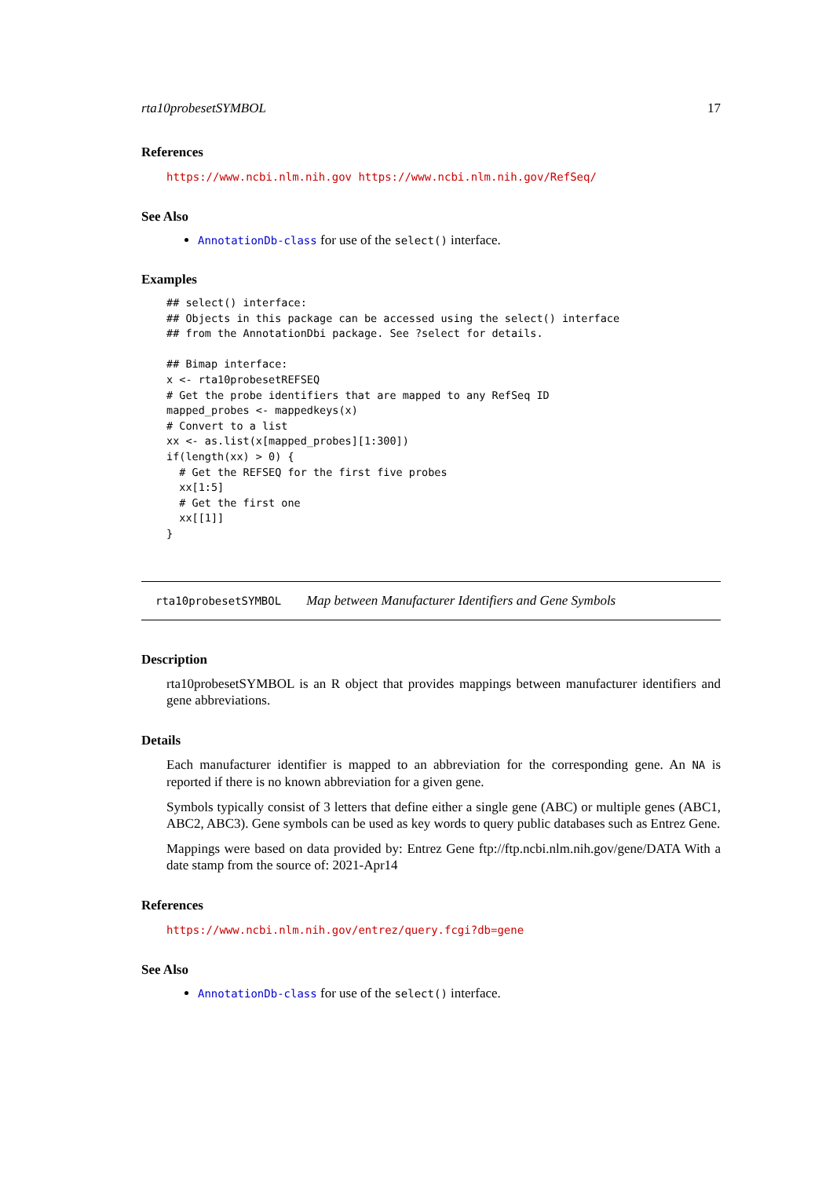rta10probesetSYMBOL 17
References
https://www.ncbi.nlm.nih.gov https://www.ncbi.nlm.nih.gov/RefSeq/
See Also
AnnotationDb-class for use of the select() interface.
Examples
## select() interface:
## Objects in this package can be accessed using the select() interface
## from the AnnotationDbi package. See ?select for details.

## Bimap interface:
x <- rta10probesetREFSEQ
# Get the probe identifiers that are mapped to any RefSeq ID
mapped_probes <- mappedkeys(x)
# Convert to a list
xx <- as.list(x[mapped_probes][1:300])
if(length(xx) > 0) {
  # Get the REFSEQ for the first five probes
  xx[1:5]
  # Get the first one
  xx[[1]]
}
rta10probesetSYMBOL Map between Manufacturer Identifiers and Gene Symbols
Description
rta10probesetSYMBOL is an R object that provides mappings between manufacturer identifiers and gene abbreviations.
Details
Each manufacturer identifier is mapped to an abbreviation for the corresponding gene. An NA is reported if there is no known abbreviation for a given gene.
Symbols typically consist of 3 letters that define either a single gene (ABC) or multiple genes (ABC1, ABC2, ABC3). Gene symbols can be used as key words to query public databases such as Entrez Gene.
Mappings were based on data provided by: Entrez Gene ftp://ftp.ncbi.nlm.nih.gov/gene/DATA With a date stamp from the source of: 2021-Apr14
References
https://www.ncbi.nlm.nih.gov/entrez/query.fcgi?db=gene
See Also
AnnotationDb-class for use of the select() interface.